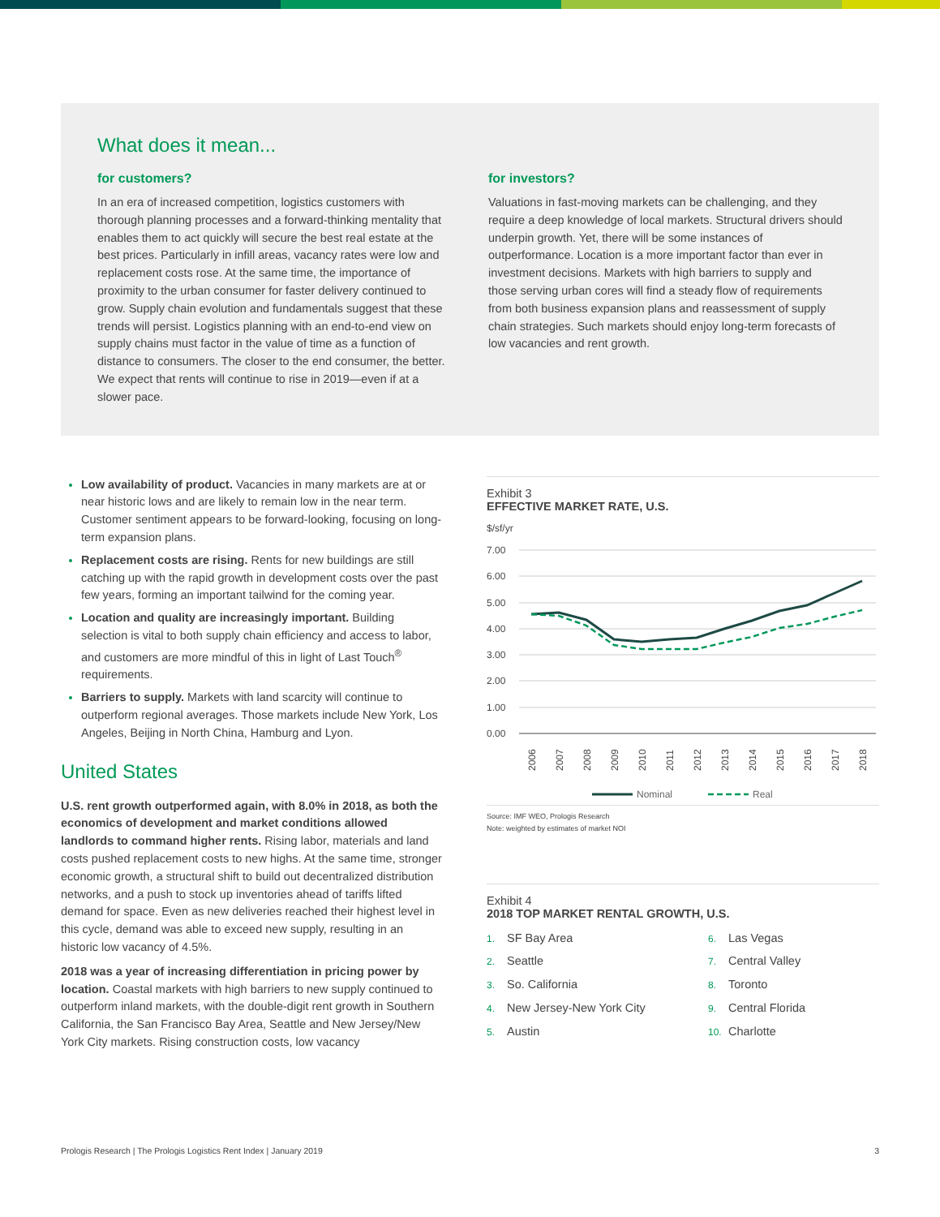What does it mean...
for customers?
In an era of increased competition, logistics customers with thorough planning processes and a forward-thinking mentality that enables them to act quickly will secure the best real estate at the best prices. Particularly in infill areas, vacancy rates were low and replacement costs rose. At the same time, the importance of proximity to the urban consumer for faster delivery continued to grow. Supply chain evolution and fundamentals suggest that these trends will persist. Logistics planning with an end-to-end view on supply chains must factor in the value of time as a function of distance to consumers. The closer to the end consumer, the better. We expect that rents will continue to rise in 2019—even if at a slower pace.
for investors?
Valuations in fast-moving markets can be challenging, and they require a deep knowledge of local markets. Structural drivers should underpin growth. Yet, there will be some instances of outperformance. Location is a more important factor than ever in investment decisions. Markets with high barriers to supply and those serving urban cores will find a steady flow of requirements from both business expansion plans and reassessment of supply chain strategies. Such markets should enjoy long-term forecasts of low vacancies and rent growth.
Low availability of product. Vacancies in many markets are at or near historic lows and are likely to remain low in the near term. Customer sentiment appears to be forward-looking, focusing on long-term expansion plans.
Replacement costs are rising. Rents for new buildings are still catching up with the rapid growth in development costs over the past few years, forming an important tailwind for the coming year.
Location and quality are increasingly important. Building selection is vital to both supply chain efficiency and access to labor, and customers are more mindful of this in light of Last Touch<sup>®</sup> requirements.
Barriers to supply. Markets with land scarcity will continue to outperform regional averages. Those markets include New York, Los Angeles, Beijing in North China, Hamburg and Lyon.
United States
U.S. rent growth outperformed again, with 8.0% in 2018, as both the economics of development and market conditions allowed landlords to command higher rents. Rising labor, materials and land costs pushed replacement costs to new highs. At the same time, stronger economic growth, a structural shift to build out decentralized distribution networks, and a push to stock up inventories ahead of tariffs lifted demand for space. Even as new deliveries reached their highest level in this cycle, demand was able to exceed new supply, resulting in an historic low vacancy of 4.5%.
2018 was a year of increasing differentiation in pricing power by location. Coastal markets with high barriers to new supply continued to outperform inland markets, with the double-digit rent growth in Southern California, the San Francisco Bay Area, Seattle and New Jersey/New York City markets. Rising construction costs, low vacancy
Exhibit 3
EFFECTIVE MARKET RATE, U.S.
$/sf/yr
7.00
6.00
5.00
4.00
3.00
2.00
1.00
0.00
2006
2007
2008
2009
2010
2011
2012
2013
2014
2015
2016
2017
2018
Nominal
Real
Source: IMF WEO, Prologis Research
Note: weighted by estimates of market NOI
Exhibit 4
2018 TOP MARKET RENTAL GROWTH, U.S.
1. SF Bay Area
2. Seattle
3. So. California
4. New Jersey-New York City
5. Austin
6. Las Vegas
7. Central Valley
8. Toronto
9. Central Florida
10. Charlotte
Prologis Research | The Prologis Logistics Rent Index | January 2019 3